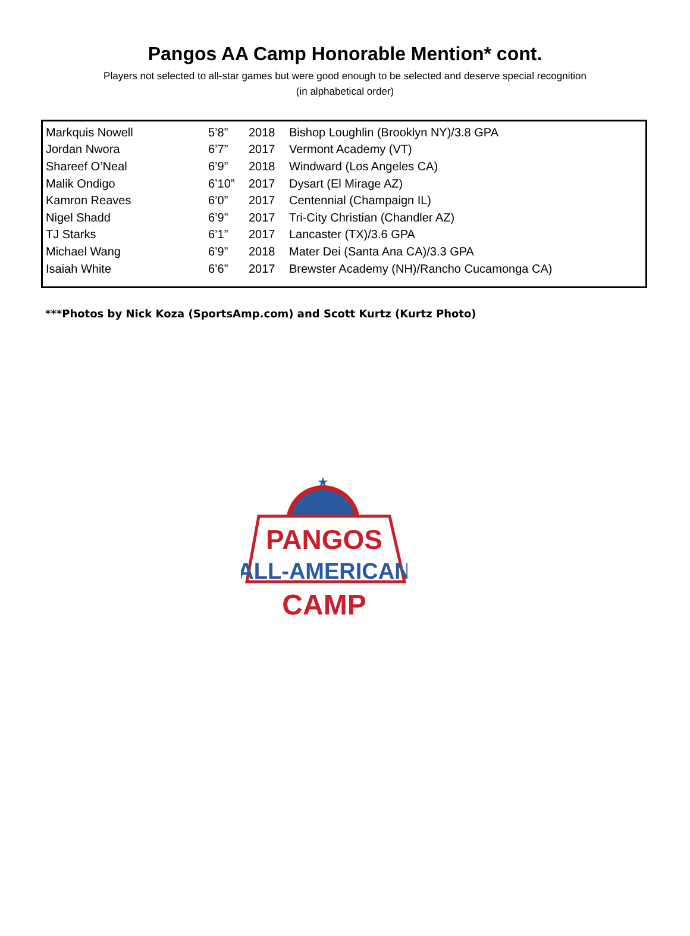Pangos AA Camp Honorable Mention* cont.
Players not selected to all-star games but were good enough to be selected and deserve special recognition
(in alphabetical order)
| Markquis Nowell | 5’8” | 2018 | Bishop Loughlin (Brooklyn NY)/3.8 GPA |
| Jordan Nwora | 6’7” | 2017 | Vermont Academy (VT) |
| Shareef O’Neal | 6’9” | 2018 | Windward (Los Angeles CA) |
| Malik Ondigo | 6’10” | 2017 | Dysart (El Mirage AZ) |
| Kamron Reaves | 6’0” | 2017 | Centennial (Champaign IL) |
| Nigel Shadd | 6’9” | 2017 | Tri-City Christian (Chandler AZ) |
| TJ Starks | 6’1” | 2017 | Lancaster (TX)/3.6 GPA |
| Michael Wang | 6’9” | 2018 | Mater Dei (Santa Ana CA)/3.3 GPA |
| Isaiah White | 6’6” | 2017 | Brewster Academy (NH)/Rancho Cucamonga CA) |
***Photos by Nick Koza (SportsAmp.com) and Scott Kurtz (Kurtz Photo)
★
PANGOS
ALL-AMERICAN
CAMP